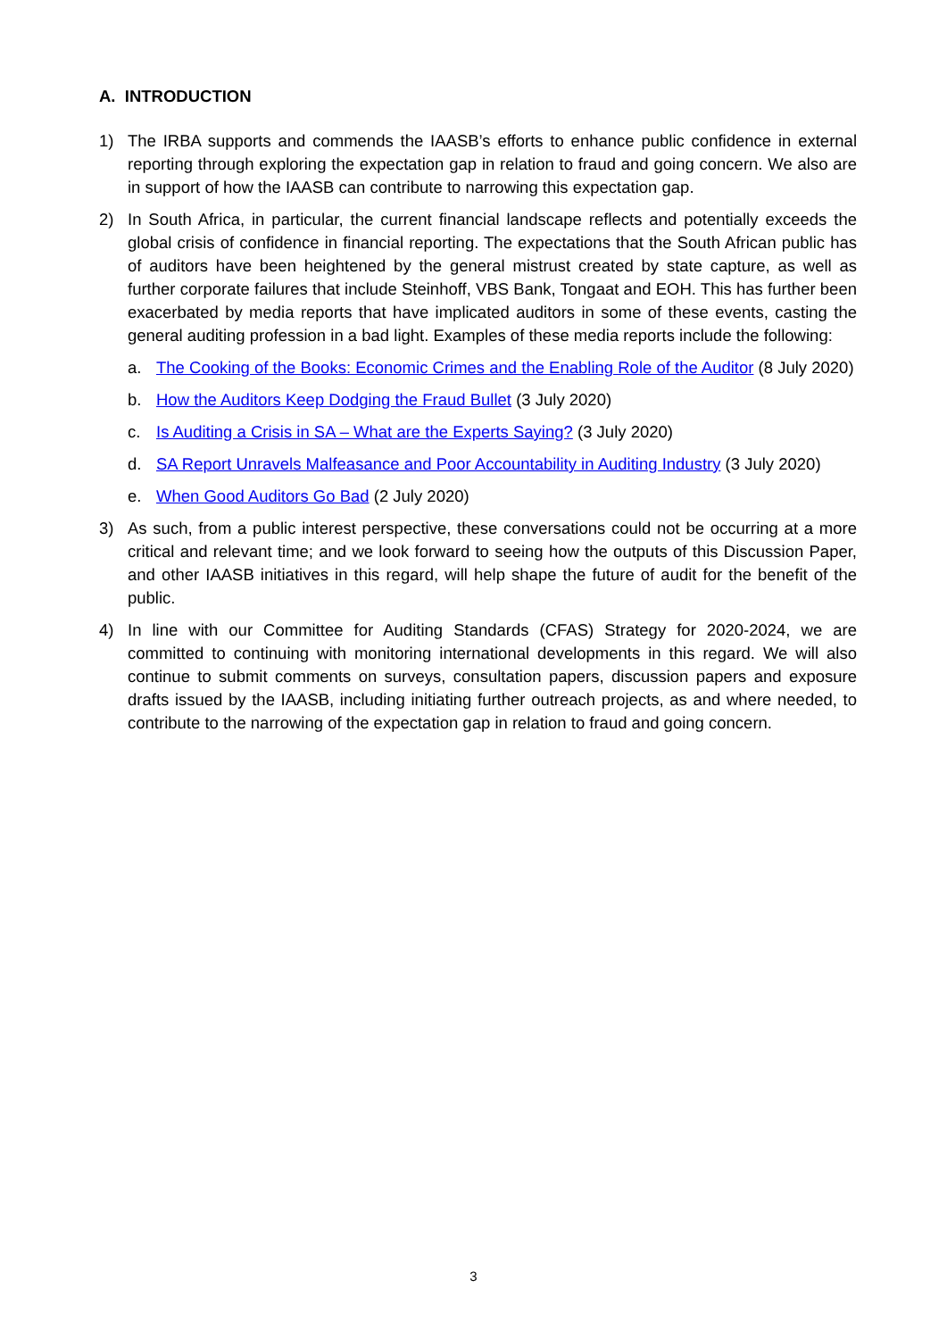A. INTRODUCTION
1) The IRBA supports and commends the IAASB’s efforts to enhance public confidence in external reporting through exploring the expectation gap in relation to fraud and going concern. We also are in support of how the IAASB can contribute to narrowing this expectation gap.
2) In South Africa, in particular, the current financial landscape reflects and potentially exceeds the global crisis of confidence in financial reporting. The expectations that the South African public has of auditors have been heightened by the general mistrust created by state capture, as well as further corporate failures that include Steinhoff, VBS Bank, Tongaat and EOH. This has further been exacerbated by media reports that have implicated auditors in some of these events, casting the general auditing profession in a bad light. Examples of these media reports include the following:
a. The Cooking of the Books: Economic Crimes and the Enabling Role of the Auditor (8 July 2020)
b. How the Auditors Keep Dodging the Fraud Bullet (3 July 2020)
c. Is Auditing a Crisis in SA – What are the Experts Saying? (3 July 2020)
d. SA Report Unravels Malfeasance and Poor Accountability in Auditing Industry (3 July 2020)
e. When Good Auditors Go Bad (2 July 2020)
3) As such, from a public interest perspective, these conversations could not be occurring at a more critical and relevant time; and we look forward to seeing how the outputs of this Discussion Paper, and other IAASB initiatives in this regard, will help shape the future of audit for the benefit of the public.
4) In line with our Committee for Auditing Standards (CFAS) Strategy for 2020-2024, we are committed to continuing with monitoring international developments in this regard. We will also continue to submit comments on surveys, consultation papers, discussion papers and exposure drafts issued by the IAASB, including initiating further outreach projects, as and where needed, to contribute to the narrowing of the expectation gap in relation to fraud and going concern.
3